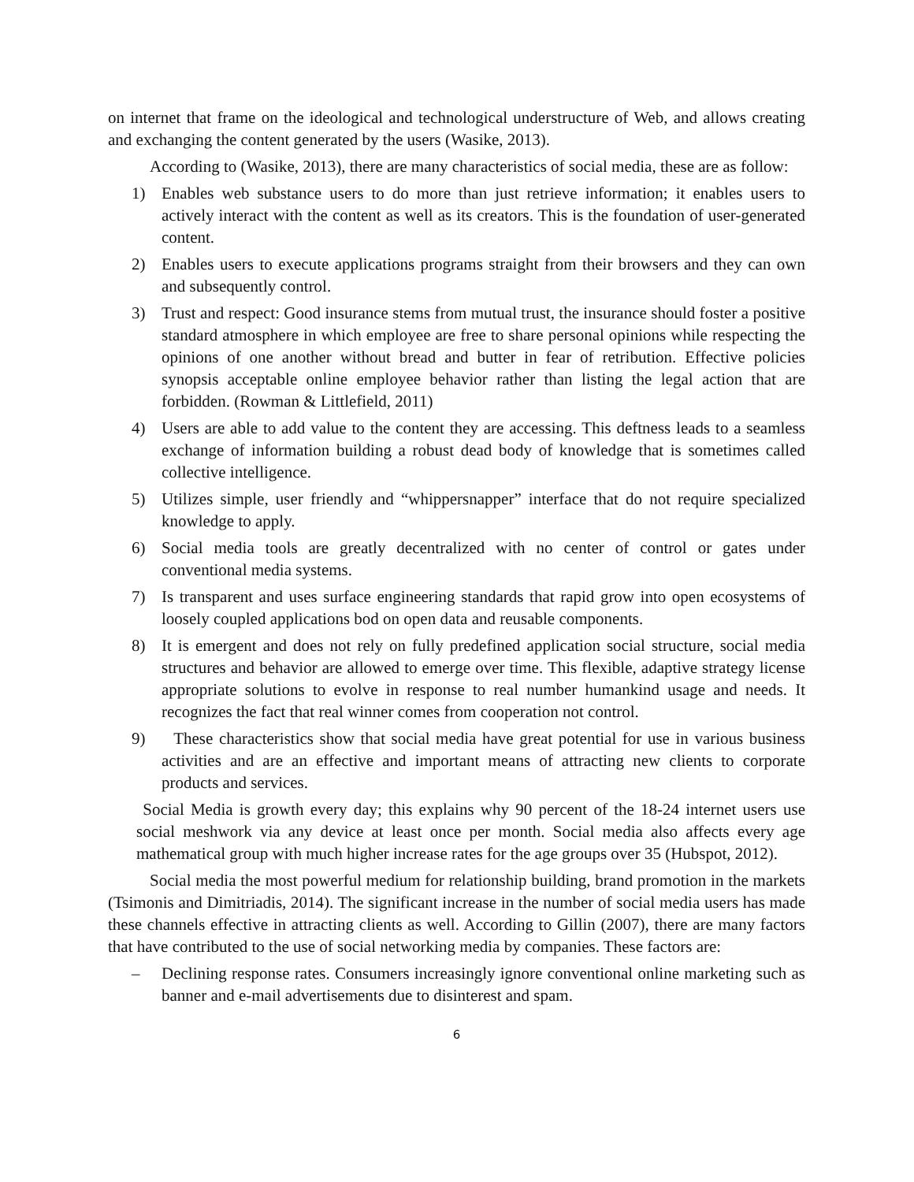on internet that frame on the ideological and technological understructure of Web, and allows creating and exchanging the content generated by the users (Wasike, 2013).
According to (Wasike, 2013), there are many characteristics of social media, these are as follow:
1) Enables web substance users to do more than just retrieve information; it enables users to actively interact with the content as well as its creators. This is the foundation of user-generated content.
2) Enables users to execute applications programs straight from their browsers and they can own and subsequently control.
3) Trust and respect: Good insurance stems from mutual trust, the insurance should foster a positive standard atmosphere in which employee are free to share personal opinions while respecting the opinions of one another without bread and butter in fear of retribution. Effective policies synopsis acceptable online employee behavior rather than listing the legal action that are forbidden. (Rowman & Littlefield, 2011)
4) Users are able to add value to the content they are accessing. This deftness leads to a seamless exchange of information building a robust dead body of knowledge that is sometimes called collective intelligence.
5) Utilizes simple, user friendly and “whippersnapper” interface that do not require specialized knowledge to apply.
6) Social media tools are greatly decentralized with no center of control or gates under conventional media systems.
7) Is transparent and uses surface engineering standards that rapid grow into open ecosystems of loosely coupled applications bod on open data and reusable components.
8) It is emergent and does not rely on fully predefined application social structure, social media structures and behavior are allowed to emerge over time. This flexible, adaptive strategy license appropriate solutions to evolve in response to real number humankind usage and needs. It recognizes the fact that real winner comes from cooperation not control.
9) These characteristics show that social media have great potential for use in various business activities and are an effective and important means of attracting new clients to corporate products and services.
Social Media is growth every day; this explains why 90 percent of the 18-24 internet users use social meshwork via any device at least once per month. Social media also affects every age mathematical group with much higher increase rates for the age groups over 35 (Hubspot, 2012).
Social media the most powerful medium for relationship building, brand promotion in the markets (Tsimonis and Dimitriadis, 2014). The significant increase in the number of social media users has made these channels effective in attracting clients as well. According to Gillin (2007), there are many factors that have contributed to the use of social networking media by companies. These factors are:
– Declining response rates. Consumers increasingly ignore conventional online marketing such as banner and e-mail advertisements due to disinterest and spam.
6